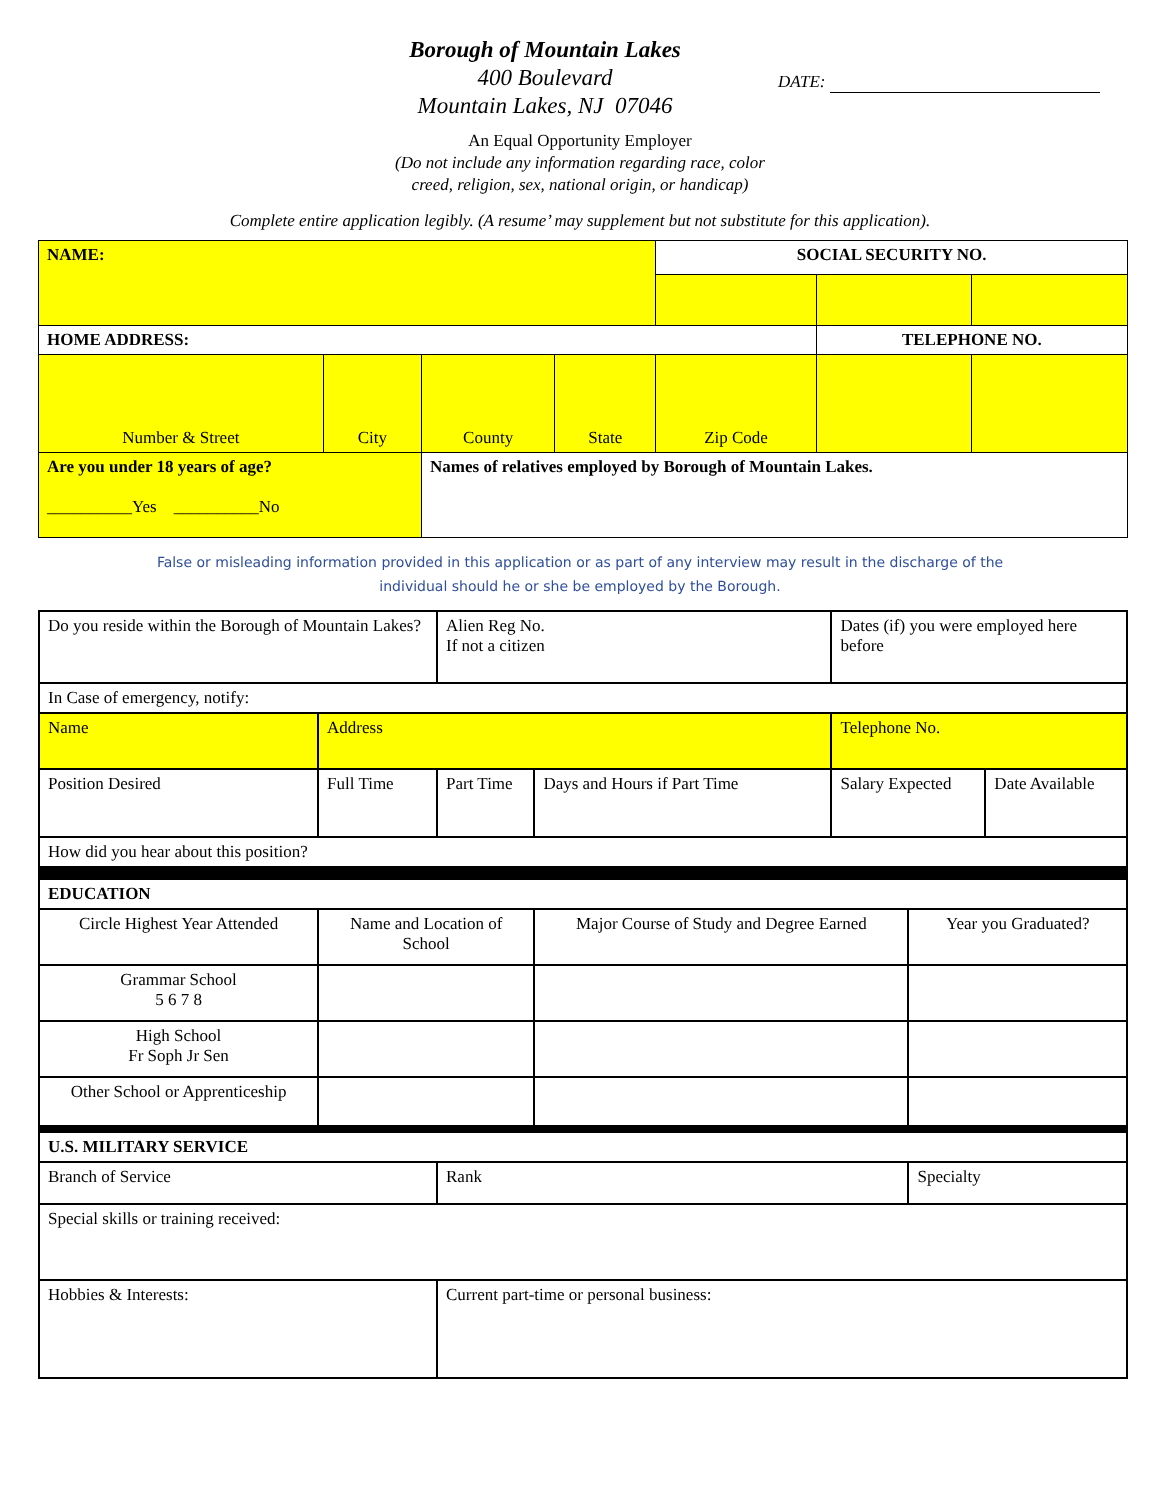Borough of Mountain Lakes
400 Boulevard
Mountain Lakes, NJ 07046
DATE:
An Equal Opportunity Employer
(Do not include any information regarding race, color
creed, religion, sex, national origin, or handicap)
Complete entire application legibly. (A resume’ may supplement but not substitute for this application).
| NAME: | | | | SOCIAL SECURITY NO. | | |
| HOME ADDRESS: | | | | | TELEPHONE NO. | |
| Number & Street | City | County | State | Zip Code | | |
| Are you under 18 years of age? __________Yes __________No | | Names of relatives employed by Borough of Mountain Lakes. | | | | |
False or misleading information provided in this application or as part of any interview may result in the discharge of the
individual should he or she be employed by the Borough.
| Do you reside within the Borough of Mountain Lakes? | | Alien Reg No. If not a citizen | | Dates (if) you were employed here before | | |
| In Case of emergency, notify: | | | | | | |
| Name | Address | | | Telephone No. | | |
| Position Desired | Full Time | Part Time | Days and Hours if Part Time | Salary Expected | | Date Available |
| How did you hear about this position? | | | | | | |
| EDUCATION | | | | | | |
| Circle Highest Year Attended | Name and Location of School | | Major Course of Study and Degree Earned | | Year you Graduated? | |
| Grammar School 5 6 7 8 | | | | | | |
| High School Fr Soph Jr Sen | | | | | | |
| Other School or Apprenticeship | | | | | | |
| U.S. MILITARY SERVICE | | | | | | |
| Branch of Service | | Rank | | | Specialty | |
| Special skills or training received: | | | | | | |
| Hobbies & Interests: | | Current part-time or personal business: | | | | |